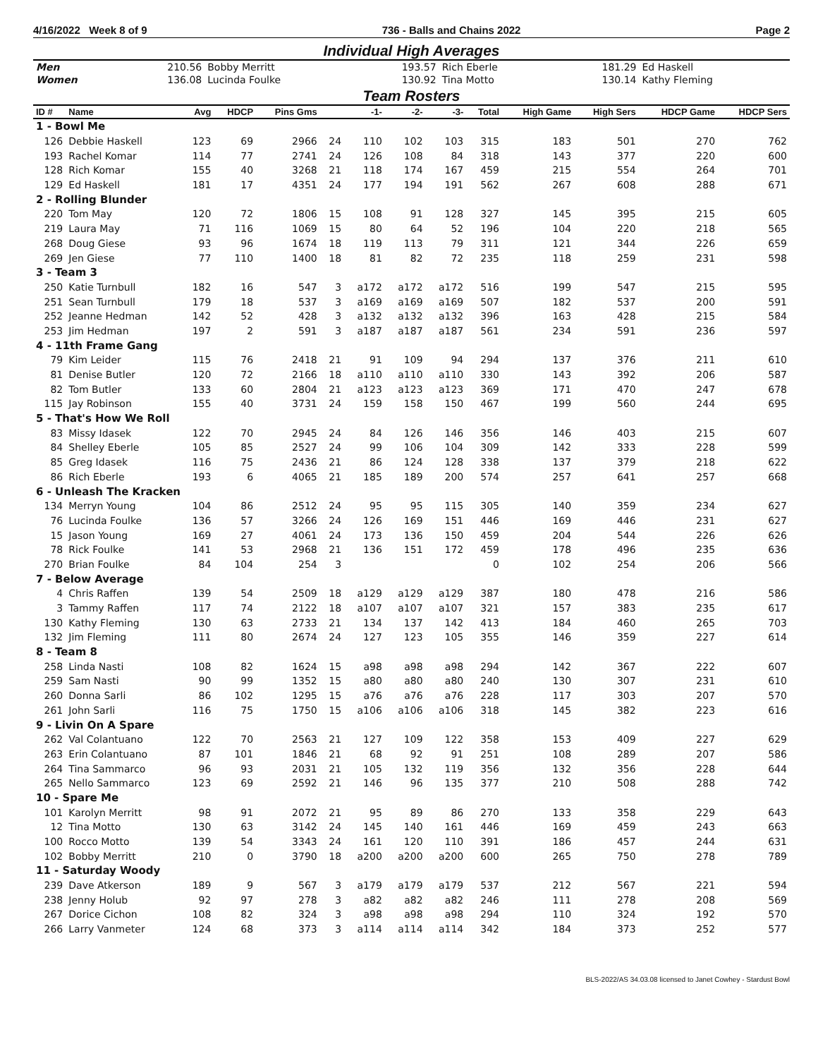4/16/2022 Week 8 of 9 736 - Balls and Chains 2022 Page 2
Individual High Averages
| Men | 210.56 | Bobby Merritt | 193.57 | Rich Eberle | 181.29 | Ed Haskell |
| Women | 136.08 | Lucinda Foulke | 130.92 | Tina Motto | 130.14 | Kathy Fleming |
Team Rosters
| ID # | Name | Avg | HDCP | Pins Gms | | -1- | -2- | -3- | Total | High Game | High Sers | HDCP Game | HDCP Sers |
| --- | --- | --- | --- | --- | --- | --- | --- | --- | --- | --- | --- | --- | --- |
| 1 - Bowl Me | | | | | | | | | | | | | |
| 126 | Debbie Haskell | 123 | 69 | 2966 | 24 | 110 | 102 | 103 | 315 | 183 | 501 | 270 | 762 |
| 193 | Rachel Komar | 114 | 77 | 2741 | 24 | 126 | 108 | 84 | 318 | 143 | 377 | 220 | 600 |
| 128 | Rich Komar | 155 | 40 | 3268 | 21 | 118 | 174 | 167 | 459 | 215 | 554 | 264 | 701 |
| 129 | Ed Haskell | 181 | 17 | 4351 | 24 | 177 | 194 | 191 | 562 | 267 | 608 | 288 | 671 |
| 2 - Rolling Blunder | | | | | | | | | | | | | |
| 220 | Tom May | 120 | 72 | 1806 | 15 | 108 | 91 | 128 | 327 | 145 | 395 | 215 | 605 |
| 219 | Laura May | 71 | 116 | 1069 | 15 | 80 | 64 | 52 | 196 | 104 | 220 | 218 | 565 |
| 268 | Doug Giese | 93 | 96 | 1674 | 18 | 119 | 113 | 79 | 311 | 121 | 344 | 226 | 659 |
| 269 | Jen Giese | 77 | 110 | 1400 | 18 | 81 | 82 | 72 | 235 | 118 | 259 | 231 | 598 |
| 3 - Team 3 | | | | | | | | | | | | | |
| 250 | Katie Turnbull | 182 | 16 | 547 | 3 | a172 | a172 | a172 | 516 | 199 | 547 | 215 | 595 |
| 251 | Sean Turnbull | 179 | 18 | 537 | 3 | a169 | a169 | a169 | 507 | 182 | 537 | 200 | 591 |
| 252 | Jeanne Hedman | 142 | 52 | 428 | 3 | a132 | a132 | a132 | 396 | 163 | 428 | 215 | 584 |
| 253 | Jim Hedman | 197 | 2 | 591 | 3 | a187 | a187 | a187 | 561 | 234 | 591 | 236 | 597 |
| 4 - 11th Frame Gang | | | | | | | | | | | | | |
| 79 | Kim Leider | 115 | 76 | 2418 | 21 | 91 | 109 | 94 | 294 | 137 | 376 | 211 | 610 |
| 81 | Denise Butler | 120 | 72 | 2166 | 18 | a110 | a110 | a110 | 330 | 143 | 392 | 206 | 587 |
| 82 | Tom Butler | 133 | 60 | 2804 | 21 | a123 | a123 | a123 | 369 | 171 | 470 | 247 | 678 |
| 115 | Jay Robinson | 155 | 40 | 3731 | 24 | 159 | 158 | 150 | 467 | 199 | 560 | 244 | 695 |
| 5 - That's How We Roll | | | | | | | | | | | | | |
| 83 | Missy Idasek | 122 | 70 | 2945 | 24 | 84 | 126 | 146 | 356 | 146 | 403 | 215 | 607 |
| 84 | Shelley Eberle | 105 | 85 | 2527 | 24 | 99 | 106 | 104 | 309 | 142 | 333 | 228 | 599 |
| 85 | Greg Idasek | 116 | 75 | 2436 | 21 | 86 | 124 | 128 | 338 | 137 | 379 | 218 | 622 |
| 86 | Rich Eberle | 193 | 6 | 4065 | 21 | 185 | 189 | 200 | 574 | 257 | 641 | 257 | 668 |
| 6 - Unleash The Kracken | | | | | | | | | | | | | |
| 134 | Merryn Young | 104 | 86 | 2512 | 24 | 95 | 95 | 115 | 305 | 140 | 359 | 234 | 627 |
| 76 | Lucinda Foulke | 136 | 57 | 3266 | 24 | 126 | 169 | 151 | 446 | 169 | 446 | 231 | 627 |
| 15 | Jason Young | 169 | 27 | 4061 | 24 | 173 | 136 | 150 | 459 | 204 | 544 | 226 | 626 |
| 78 | Rick Foulke | 141 | 53 | 2968 | 21 | 136 | 151 | 172 | 459 | 178 | 496 | 235 | 636 |
| 270 | Brian Foulke | 84 | 104 | 254 | 3 | | | | 0 | 102 | 254 | 206 | 566 |
| 7 - Below Average | | | | | | | | | | | | | |
| 4 | Chris Raffen | 139 | 54 | 2509 | 18 | a129 | a129 | a129 | 387 | 180 | 478 | 216 | 586 |
| 3 | Tammy Raffen | 117 | 74 | 2122 | 18 | a107 | a107 | a107 | 321 | 157 | 383 | 235 | 617 |
| 130 | Kathy Fleming | 130 | 63 | 2733 | 21 | 134 | 137 | 142 | 413 | 184 | 460 | 265 | 703 |
| 132 | Jim Fleming | 111 | 80 | 2674 | 24 | 127 | 123 | 105 | 355 | 146 | 359 | 227 | 614 |
| 8 - Team 8 | | | | | | | | | | | | | |
| 258 | Linda Nasti | 108 | 82 | 1624 | 15 | a98 | a98 | a98 | 294 | 142 | 367 | 222 | 607 |
| 259 | Sam Nasti | 90 | 99 | 1352 | 15 | a80 | a80 | a80 | 240 | 130 | 307 | 231 | 610 |
| 260 | Donna Sarli | 86 | 102 | 1295 | 15 | a76 | a76 | a76 | 228 | 117 | 303 | 207 | 570 |
| 261 | John Sarli | 116 | 75 | 1750 | 15 | a106 | a106 | a106 | 318 | 145 | 382 | 223 | 616 |
| 9 - Livin On A Spare | | | | | | | | | | | | | |
| 262 | Val Colantuano | 122 | 70 | 2563 | 21 | 127 | 109 | 122 | 358 | 153 | 409 | 227 | 629 |
| 263 | Erin Colantuano | 87 | 101 | 1846 | 21 | 68 | 92 | 91 | 251 | 108 | 289 | 207 | 586 |
| 264 | Tina Sammarco | 96 | 93 | 2031 | 21 | 105 | 132 | 119 | 356 | 132 | 356 | 228 | 644 |
| 265 | Nello Sammarco | 123 | 69 | 2592 | 21 | 146 | 96 | 135 | 377 | 210 | 508 | 288 | 742 |
| 10 - Spare Me | | | | | | | | | | | | | |
| 101 | Karolyn Merritt | 98 | 91 | 2072 | 21 | 95 | 89 | 86 | 270 | 133 | 358 | 229 | 643 |
| 12 | Tina Motto | 130 | 63 | 3142 | 24 | 145 | 140 | 161 | 446 | 169 | 459 | 243 | 663 |
| 100 | Rocco Motto | 139 | 54 | 3343 | 24 | 161 | 120 | 110 | 391 | 186 | 457 | 244 | 631 |
| 102 | Bobby Merritt | 210 | 0 | 3790 | 18 | a200 | a200 | a200 | 600 | 265 | 750 | 278 | 789 |
| 11 - Saturday Woody | | | | | | | | | | | | | |
| 239 | Dave Atkerson | 189 | 9 | 567 | 3 | a179 | a179 | a179 | 537 | 212 | 567 | 221 | 594 |
| 238 | Jenny Holub | 92 | 97 | 278 | 3 | a82 | a82 | a82 | 246 | 111 | 278 | 208 | 569 |
| 267 | Dorice Cichon | 108 | 82 | 324 | 3 | a98 | a98 | a98 | 294 | 110 | 324 | 192 | 570 |
| 266 | Larry Vanmeter | 124 | 68 | 373 | 3 | a114 | a114 | a114 | 342 | 184 | 373 | 252 | 577 |
BLS-2022/AS 34.03.08 licensed to Janet Cowhey - Stardust Bowl